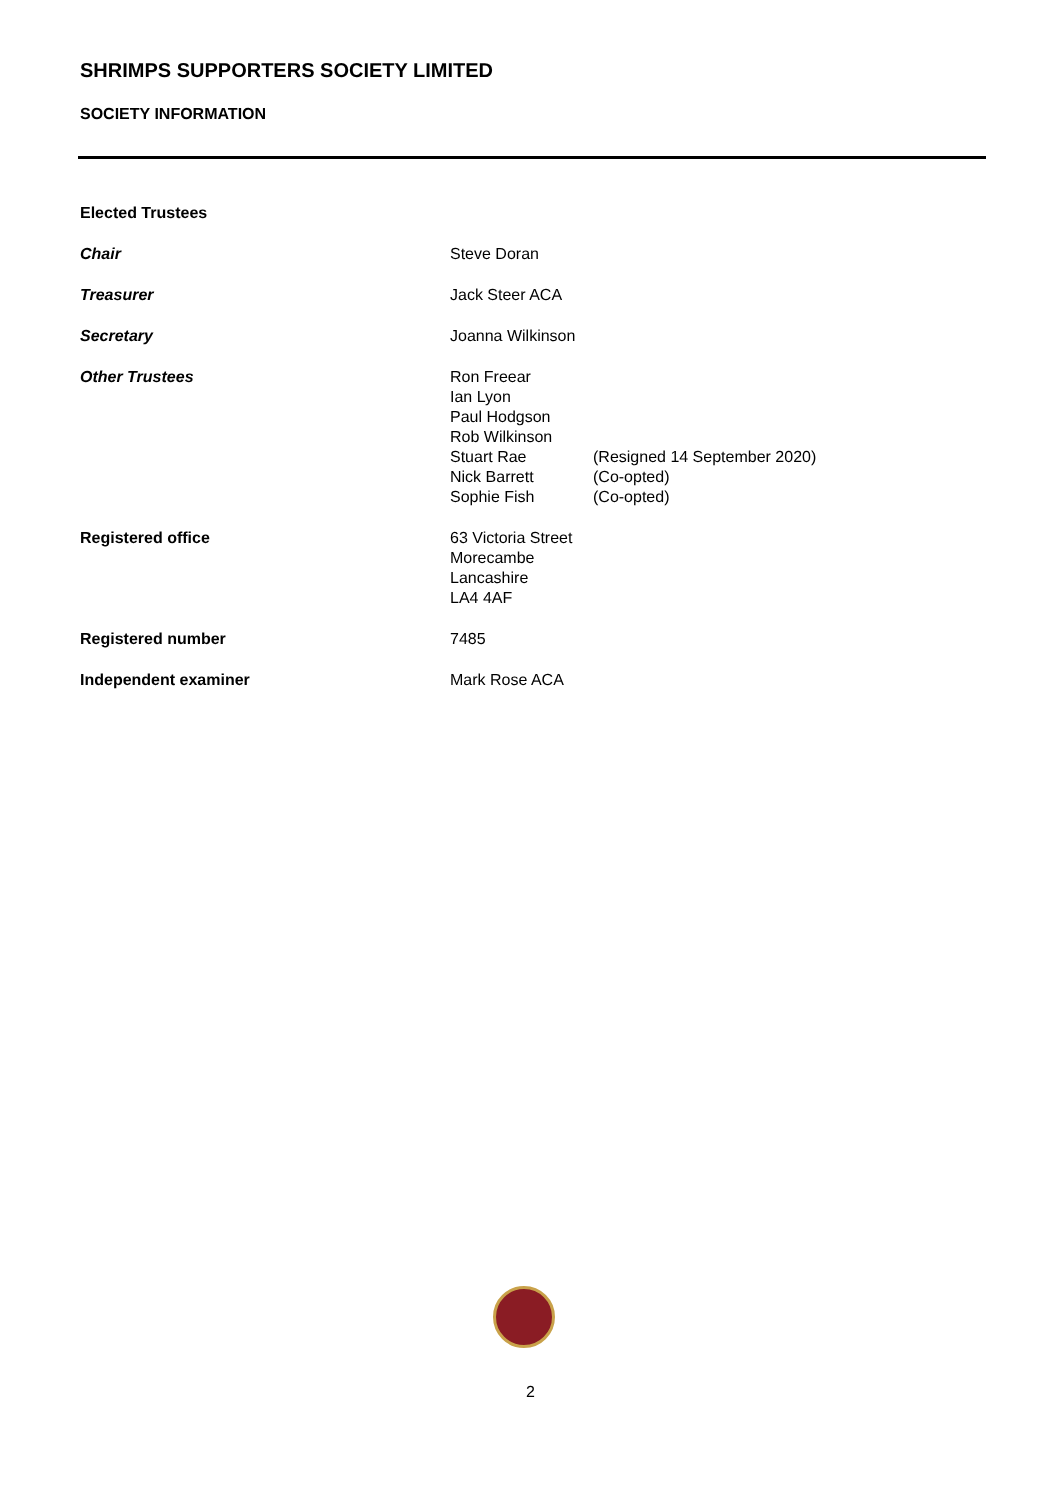SHRIMPS SUPPORTERS SOCIETY LIMITED
SOCIETY INFORMATION
Elected Trustees
Chair Steve Doran
Treasurer Jack Steer ACA
Secretary Joanna Wilkinson
Other Trustees
| Ron Freear | |
| Ian Lyon | |
| Paul Hodgson | |
| Rob Wilkinson | |
| Stuart Rae | (Resigned 14 September 2020) |
| Nick Barrett | (Co-opted) |
| Sophie Fish | (Co-opted) |
Registered office 63 Victoria Street
Morecambe
Lancashire
LA4 4AF
Registered number 7485
Independent examiner Mark Rose ACA
2